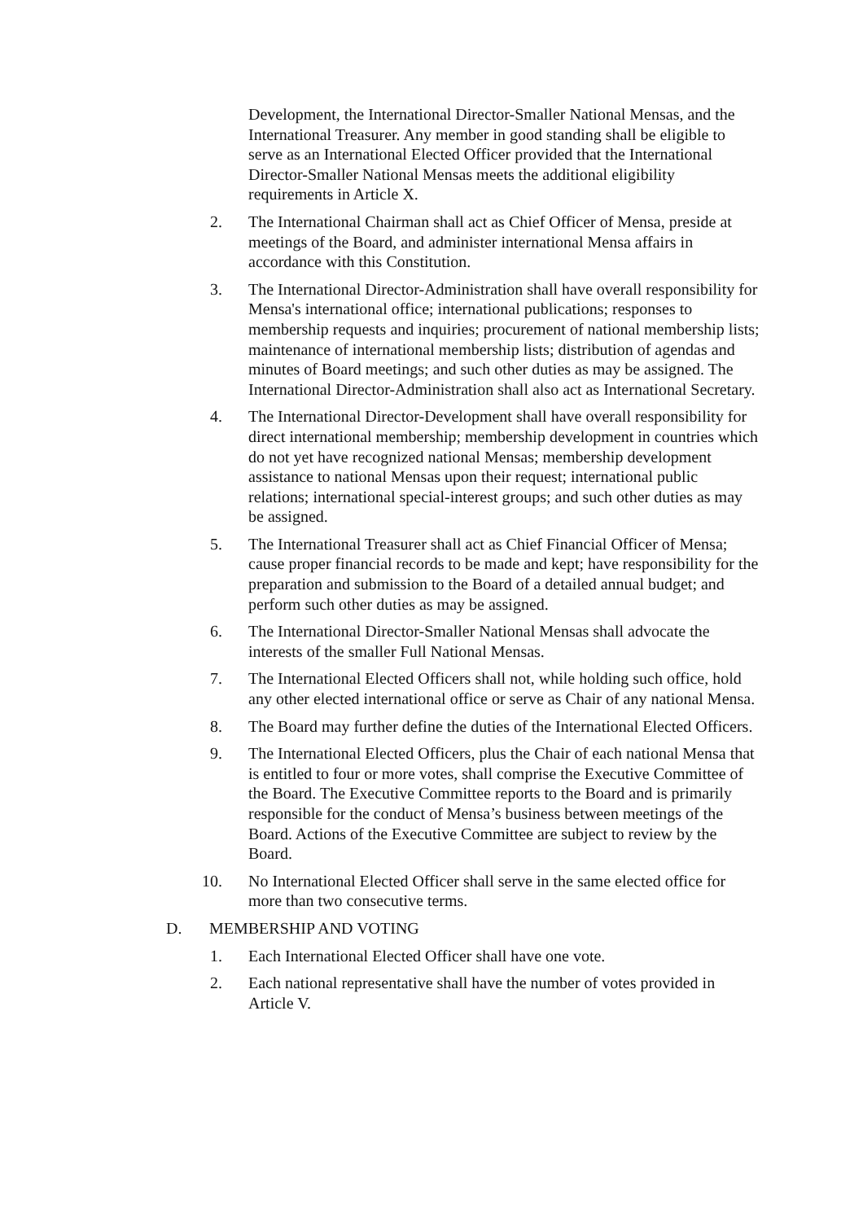Development, the International Director-Smaller National Mensas, and the International Treasurer. Any member in good standing shall be eligible to serve as an International Elected Officer provided that the International Director-Smaller National Mensas meets the additional eligibility requirements in Article X.
2. The International Chairman shall act as Chief Officer of Mensa, preside at meetings of the Board, and administer international Mensa affairs in accordance with this Constitution.
3. The International Director-Administration shall have overall responsibility for Mensa's international office; international publications; responses to membership requests and inquiries; procurement of national membership lists; maintenance of international membership lists; distribution of agendas and minutes of Board meetings; and such other duties as may be assigned. The International Director-Administration shall also act as International Secretary.
4. The International Director-Development shall have overall responsibility for direct international membership; membership development in countries which do not yet have recognized national Mensas; membership development assistance to national Mensas upon their request; international public relations; international special-interest groups; and such other duties as may be assigned.
5. The International Treasurer shall act as Chief Financial Officer of Mensa; cause proper financial records to be made and kept; have responsibility for the preparation and submission to the Board of a detailed annual budget; and perform such other duties as may be assigned.
6. The International Director-Smaller National Mensas shall advocate the interests of the smaller Full National Mensas.
7. The International Elected Officers shall not, while holding such office, hold any other elected international office or serve as Chair of any national Mensa.
8. The Board may further define the duties of the International Elected Officers.
9. The International Elected Officers, plus the Chair of each national Mensa that is entitled to four or more votes, shall comprise the Executive Committee of the Board. The Executive Committee reports to the Board and is primarily responsible for the conduct of Mensa’s business between meetings of the Board. Actions of the Executive Committee are subject to review by the Board.
10. No International Elected Officer shall serve in the same elected office for more than two consecutive terms.
D. MEMBERSHIP AND VOTING
1. Each International Elected Officer shall have one vote.
2. Each national representative shall have the number of votes provided in Article V.